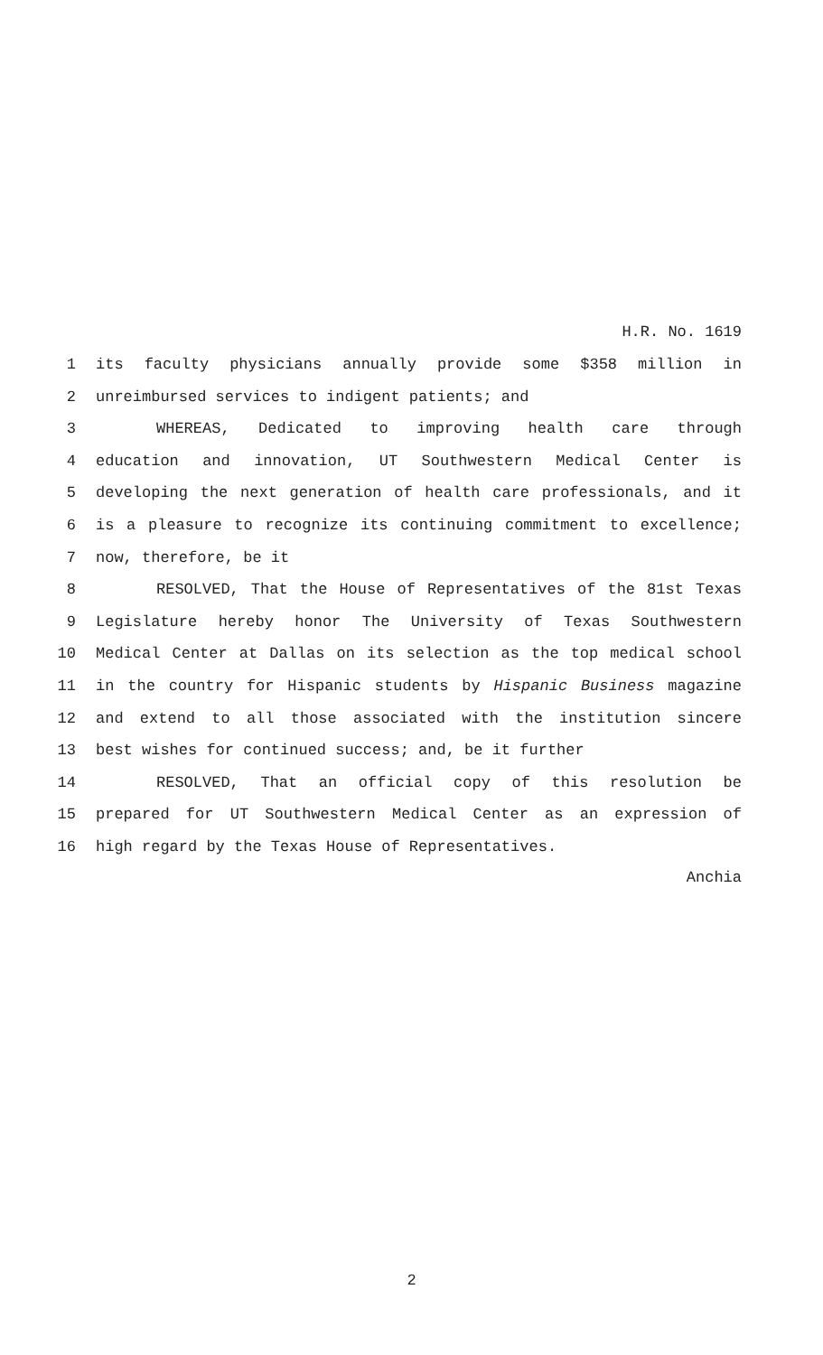H.R. No. 1619
1 its faculty physicians annually provide some $358 million in
2 unreimbursed services to indigent patients; and
3 WHEREAS, Dedicated to improving health care through
4 education and innovation, UT Southwestern Medical Center is
5 developing the next generation of health care professionals, and it
6 is a pleasure to recognize its continuing commitment to excellence;
7 now, therefore, be it
8 RESOLVED, That the House of Representatives of the 81st Texas
9 Legislature hereby honor The University of Texas Southwestern
10 Medical Center at Dallas on its selection as the top medical school
11 in the country for Hispanic students by Hispanic Business magazine
12 and extend to all those associated with the institution sincere
13 best wishes for continued success; and, be it further
14 RESOLVED, That an official copy of this resolution be
15 prepared for UT Southwestern Medical Center as an expression of
16 high regard by the Texas House of Representatives.
Anchia
2